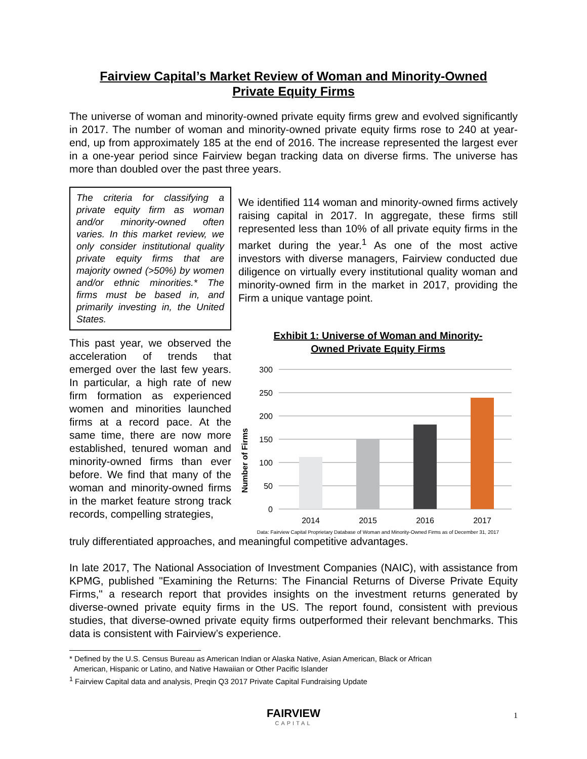Fairview Capital’s Market Review of Woman and Minority-Owned
Private Equity Firms
The universe of woman and minority-owned private equity firms grew and evolved significantly in 2017. The number of woman and minority-owned private equity firms rose to 240 at year-end, up from approximately 185 at the end of 2016. The increase represented the largest ever in a one-year period since Fairview began tracking data on diverse firms. The universe has more than doubled over the past three years.
The criteria for classifying a private equity firm as woman and/or minority-owned often varies. In this market review, we only consider institutional quality private equity firms that are majority owned (>50%) by women and/or ethnic minorities.* The firms must be based in, and primarily investing in, the United States.
This past year, we observed the acceleration of trends that emerged over the last few years. In particular, a high rate of new firm formation as experienced women and minorities launched firms at a record pace. At the same time, there are now more established, tenured woman and minority-owned firms than ever before. We find that many of the woman and minority-owned firms in the market feature strong track records, compelling strategies,
We identified 114 woman and minority-owned firms actively raising capital in 2017. In aggregate, these firms still represented less than 10% of all private equity firms in the market during the year.<sup>1</sup> As one of the most active investors with diverse managers, Fairview conducted due diligence on virtually every institutional quality woman and minority-owned firm in the market in 2017, providing the Firm a unique vantage point.
Exhibit 1: Universe of Woman and Minority-
Owned Private Equity Firms
Number of Firms
300
250
200
150
100
50
0
2014
2015
2016
2017
Data: Fairview Capital Proprietary Database of Woman and Minority-Owned Firms as of December 31, 2017
truly differentiated approaches, and meaningful competitive advantages.
In late 2017, The National Association of Investment Companies (NAIC), with assistance from KPMG, published "Examining the Returns: The Financial Returns of Diverse Private Equity Firms," a research report that provides insights on the investment returns generated by diverse-owned private equity firms in the US. The report found, consistent with previous studies, that diverse-owned private equity firms outperformed their relevant benchmarks. This data is consistent with Fairview’s experience.
* Defined by the U.S. Census Bureau as American Indian or Alaska Native, Asian American, Black or African
American, Hispanic or Latino, and Native Hawaiian or Other Pacific Islander
<sup>1</sup> Fairview Capital data and analysis, Preqin Q3 2017 Private Capital Fundraising Update
FAIRVIEW
CAPITAL
1